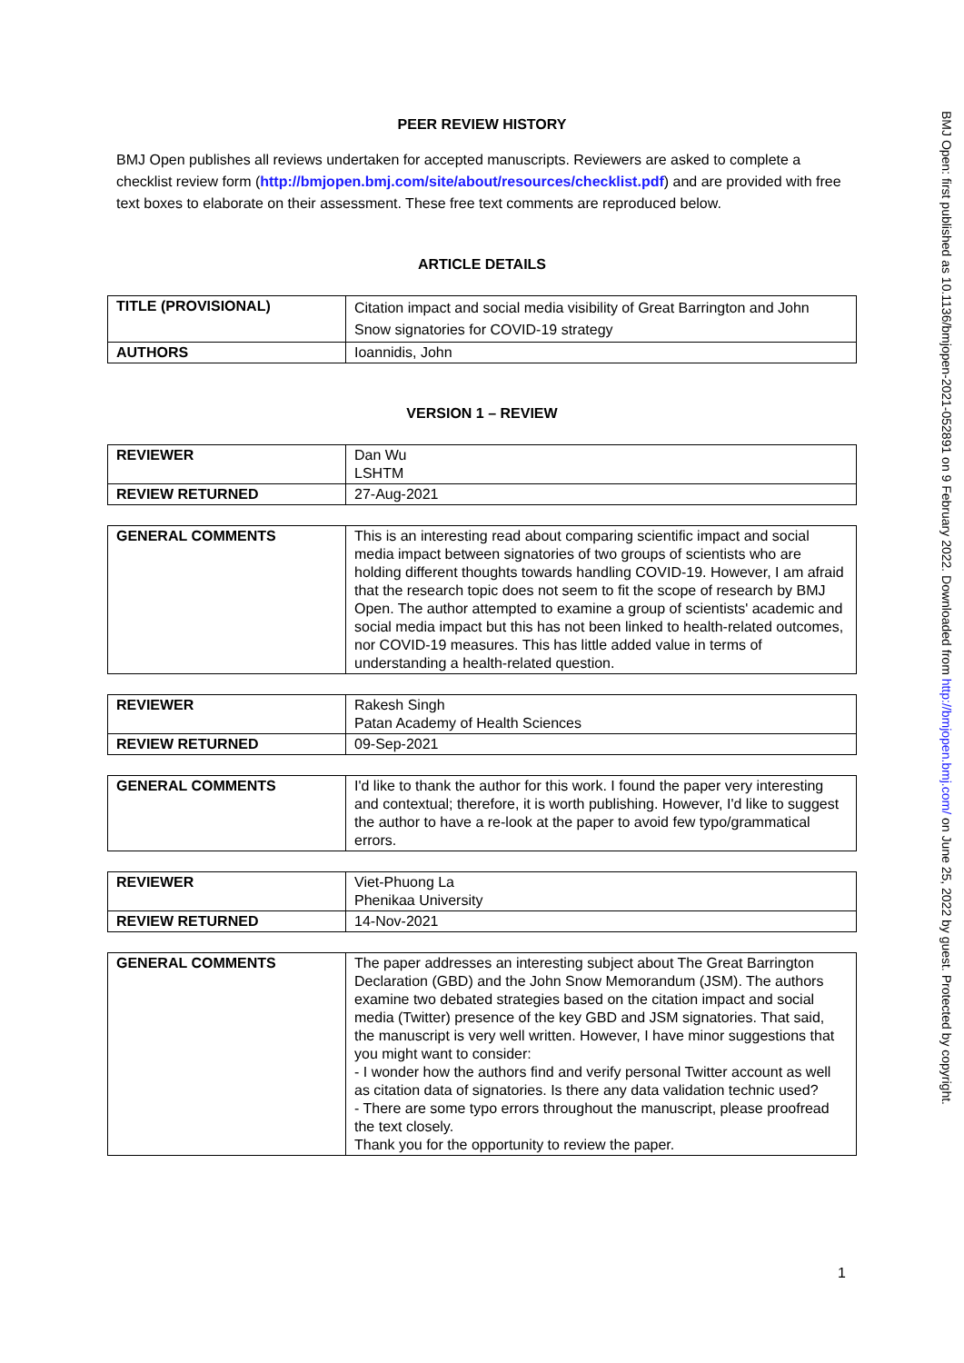PEER REVIEW HISTORY
BMJ Open publishes all reviews undertaken for accepted manuscripts. Reviewers are asked to complete a checklist review form (http://bmjopen.bmj.com/site/about/resources/checklist.pdf) and are provided with free text boxes to elaborate on their assessment. These free text comments are reproduced below.
ARTICLE DETAILS
| TITLE (PROVISIONAL) | Citation impact and social media visibility of Great Barrington and John Snow signatories for COVID-19 strategy |
| AUTHORS | Ioannidis, John |
VERSION 1 – REVIEW
| REVIEWER | Dan Wu LSHTM |
| REVIEW RETURNED | 27-Aug-2021 |
| GENERAL COMMENTS | This is an interesting read about comparing scientific impact and social media impact between signatories of two groups of scientists who are holding different thoughts towards handling COVID-19. However, I am afraid that the research topic does not seem to fit the scope of research by BMJ Open. The author attempted to examine a group of scientists' academic and social media impact but this has not been linked to health-related outcomes, nor COVID-19 measures. This has little added value in terms of understanding a health-related question. |
| REVIEWER | Rakesh Singh Patan Academy of Health Sciences |
| REVIEW RETURNED | 09-Sep-2021 |
| GENERAL COMMENTS | I'd like to thank the author for this work. I found the paper very interesting and contextual; therefore, it is worth publishing. However, I'd like to suggest the author to have a re-look at the paper to avoid few typo/grammatical errors. |
| REVIEWER | Viet-Phuong La Phenikaa University |
| REVIEW RETURNED | 14-Nov-2021 |
| GENERAL COMMENTS | The paper addresses an interesting subject about The Great Barrington Declaration (GBD) and the John Snow Memorandum (JSM). The authors examine two debated strategies based on the citation impact and social media (Twitter) presence of the key GBD and JSM signatories. That said, the manuscript is very well written. However, I have minor suggestions that you might want to consider: - I wonder how the authors find and verify personal Twitter account as well as citation data of signatories. Is there any data validation technic used? - There are some typo errors throughout the manuscript, please proofread the text closely. Thank you for the opportunity to review the paper. |
BMJ Open: first published as 10.1136/bmjopen-2021-052891 on 9 February 2022. Downloaded from http://bmjopen.bmj.com/ on June 25, 2022 by guest. Protected by copyright.
1